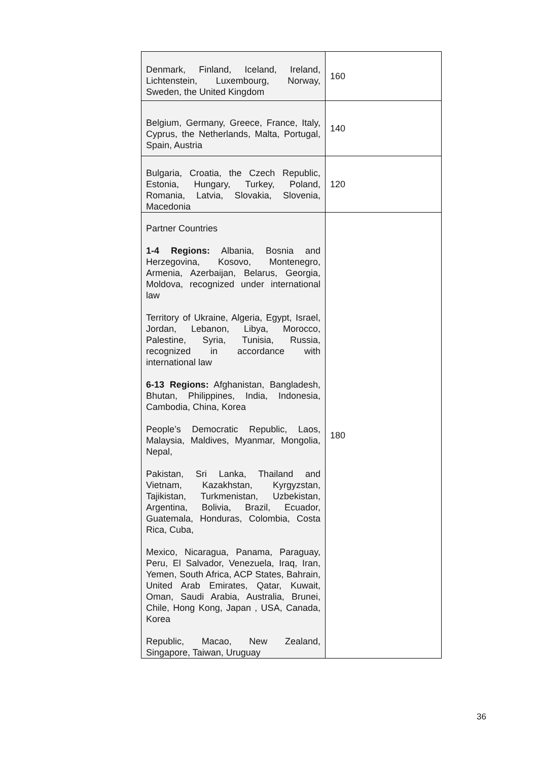| Denmark, Finland, Iceland, Ireland, Lichtenstein, Luxembourg, Norway, Sweden, the United Kingdom | 160 |
| Belgium, Germany, Greece, France, Italy, Cyprus, the Netherlands, Malta, Portugal, Spain, Austria | 140 |
| Bulgaria, Croatia, the Czech Republic, Estonia, Hungary, Turkey, Poland, Romania, Latvia, Slovakia, Slovenia, Macedonia | 120 |
| Partner Countries 1-4 Regions: Albania, Bosnia and Herzegovina, Kosovo, Montenegro, Armenia, Azerbaijan, Belarus, Georgia, Moldova, recognized under international law Territory of Ukraine, Algeria, Egypt, Israel, Jordan, Lebanon, Libya, Morocco, Palestine, Syria, Tunisia, Russia, recognized in accordance with international law 6-13 Regions: Afghanistan, Bangladesh, Bhutan, Philippines, India, Indonesia, Cambodia, China, Korea People’s Democratic Republic, Laos, Malaysia, Maldives, Myanmar, Mongolia, Nepal, Pakistan, Sri Lanka, Thailand and Vietnam, Kazakhstan, Kyrgyzstan, Tajikistan, Turkmenistan, Uzbekistan, Argentina, Bolivia, Brazil, Ecuador, Guatemala, Honduras, Colombia, Costa Rica, Cuba, Mexico, Nicaragua, Panama, Paraguay, Peru, El Salvador, Venezuela, Iraq, Iran, Yemen, South Africa, ACP States, Bahrain, United Arab Emirates, Qatar, Kuwait, Oman, Saudi Arabia, Australia, Brunei, Chile, Hong Kong, Japan , USA, Canada, Korea Republic, Macao, New Zealand, Singapore, Taiwan, Uruguay | 180 |
36